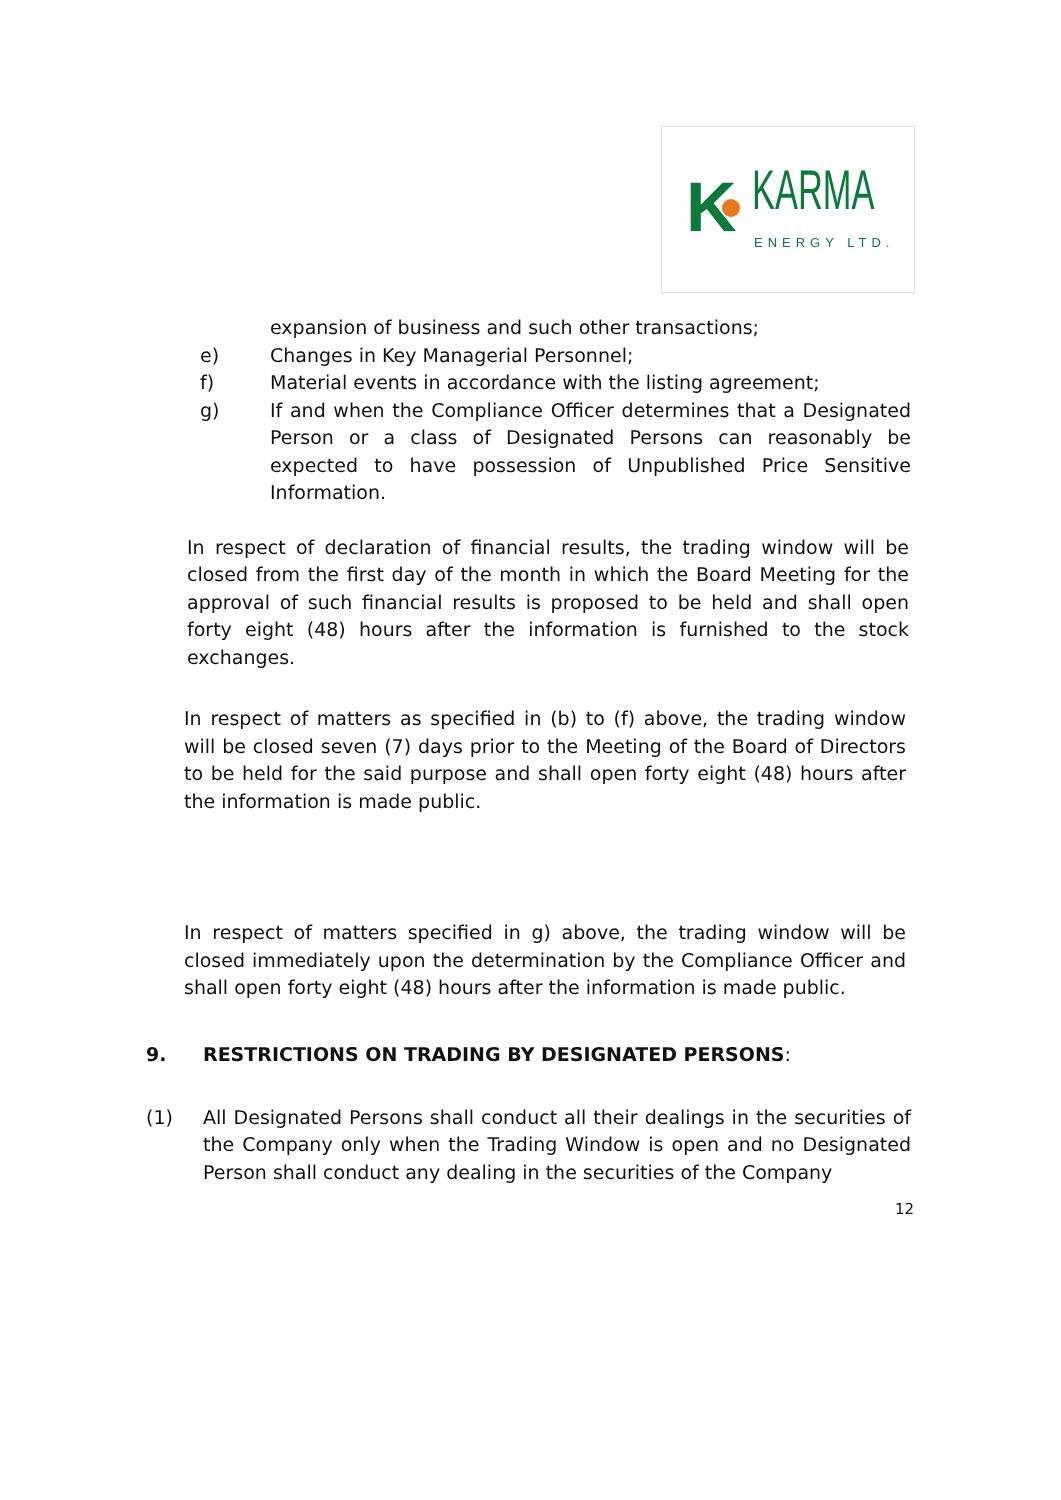K KARMA
ENERGY LTD.
expansion of business and such other transactions;
e) Changes in Key Managerial Personnel;
f) Material events in accordance with the listing agreement;
g) If and when the Compliance Officer determines that a Designated Person or a class of Designated Persons can reasonably be expected to have possession of Unpublished Price Sensitive Information.
In respect of declaration of financial results, the trading window will be closed from the first day of the month in which the Board Meeting for the approval of such financial results is proposed to be held and shall open forty eight (48) hours after the information is furnished to the stock exchanges.
In respect of matters as specified in (b) to (f) above, the trading window will be closed seven (7) days prior to the Meeting of the Board of Directors to be held for the said purpose and shall open forty eight (48) hours after the information is made public.
In respect of matters specified in g) above, the trading window will be closed immediately upon the determination by the Compliance Officer and shall open forty eight (48) hours after the information is made public.
9. RESTRICTIONS ON TRADING BY DESIGNATED PERSONS:
(1) All Designated Persons shall conduct all their dealings in the securities of the Company only when the Trading Window is open and no Designated Person shall conduct any dealing in the securities of the Company
12